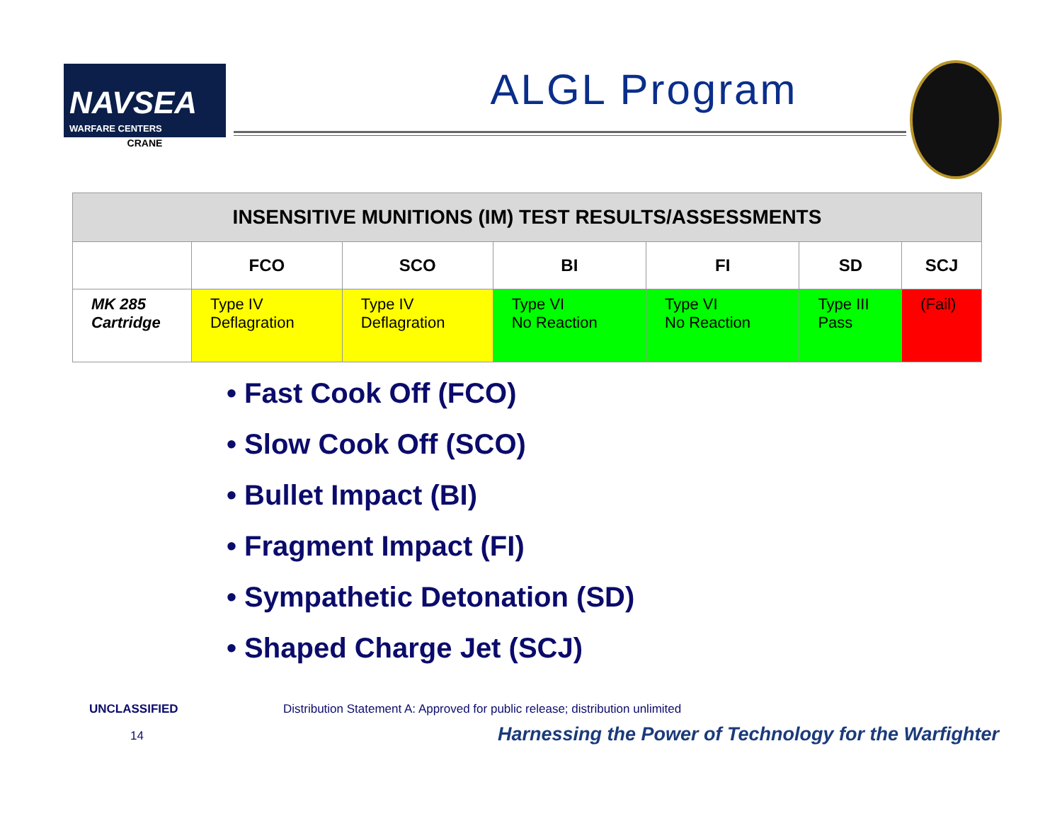NAVSEA
WARFARE CENTERS
CRANE
ALGL Program
| INSENSITIVE MUNITIONS (IM) TEST RESULTS/ASSESSMENTS | | | | | | |
| --- | --- | --- | --- | --- | --- | --- |
| | FCO | SCO | BI | FI | SD | SCJ |
| MK 285 Cartridge | Type IV Deflagration | Type IV Deflagration | Type VI No Reaction | Type VI No Reaction | Type III Pass | (Fail) |
• Fast Cook Off (FCO)
• Slow Cook Off (SCO)
• Bullet Impact (BI)
• Fragment Impact (FI)
• Sympathetic Detonation (SD)
• Shaped Charge Jet (SCJ)
UNCLASSIFIED
Distribution Statement A: Approved for public release; distribution unlimited
14
Harnessing the Power of Technology for the Warfighter